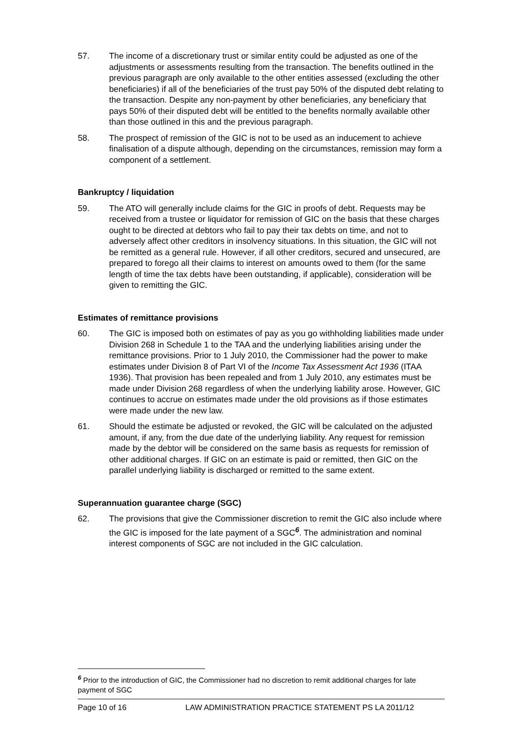57. The income of a discretionary trust or similar entity could be adjusted as one of the adjustments or assessments resulting from the transaction. The benefits outlined in the previous paragraph are only available to the other entities assessed (excluding the other beneficiaries) if all of the beneficiaries of the trust pay 50% of the disputed debt relating to the transaction. Despite any non-payment by other beneficiaries, any beneficiary that pays 50% of their disputed debt will be entitled to the benefits normally available other than those outlined in this and the previous paragraph.
58. The prospect of remission of the GIC is not to be used as an inducement to achieve finalisation of a dispute although, depending on the circumstances, remission may form a component of a settlement.
Bankruptcy / liquidation
59. The ATO will generally include claims for the GIC in proofs of debt. Requests may be received from a trustee or liquidator for remission of GIC on the basis that these charges ought to be directed at debtors who fail to pay their tax debts on time, and not to adversely affect other creditors in insolvency situations. In this situation, the GIC will not be remitted as a general rule. However, if all other creditors, secured and unsecured, are prepared to forego all their claims to interest on amounts owed to them (for the same length of time the tax debts have been outstanding, if applicable), consideration will be given to remitting the GIC.
Estimates of remittance provisions
60. The GIC is imposed both on estimates of pay as you go withholding liabilities made under Division 268 in Schedule 1 to the TAA and the underlying liabilities arising under the remittance provisions. Prior to 1 July 2010, the Commissioner had the power to make estimates under Division 8 of Part VI of the Income Tax Assessment Act 1936 (ITAA 1936). That provision has been repealed and from 1 July 2010, any estimates must be made under Division 268 regardless of when the underlying liability arose. However, GIC continues to accrue on estimates made under the old provisions as if those estimates were made under the new law.
61. Should the estimate be adjusted or revoked, the GIC will be calculated on the adjusted amount, if any, from the due date of the underlying liability. Any request for remission made by the debtor will be considered on the same basis as requests for remission of other additional charges. If GIC on an estimate is paid or remitted, then GIC on the parallel underlying liability is discharged or remitted to the same extent.
Superannuation guarantee charge (SGC)
62. The provisions that give the Commissioner discretion to remit the GIC also include where the GIC is imposed for the late payment of a SGC<sup>6</sup>. The administration and nominal interest components of SGC are not included in the GIC calculation.
<sup>6</sup> Prior to the introduction of GIC, the Commissioner had no discretion to remit additional charges for late payment of SGC
Page 10 of 16 LAW ADMINISTRATION PRACTICE STATEMENT PS LA 2011/12